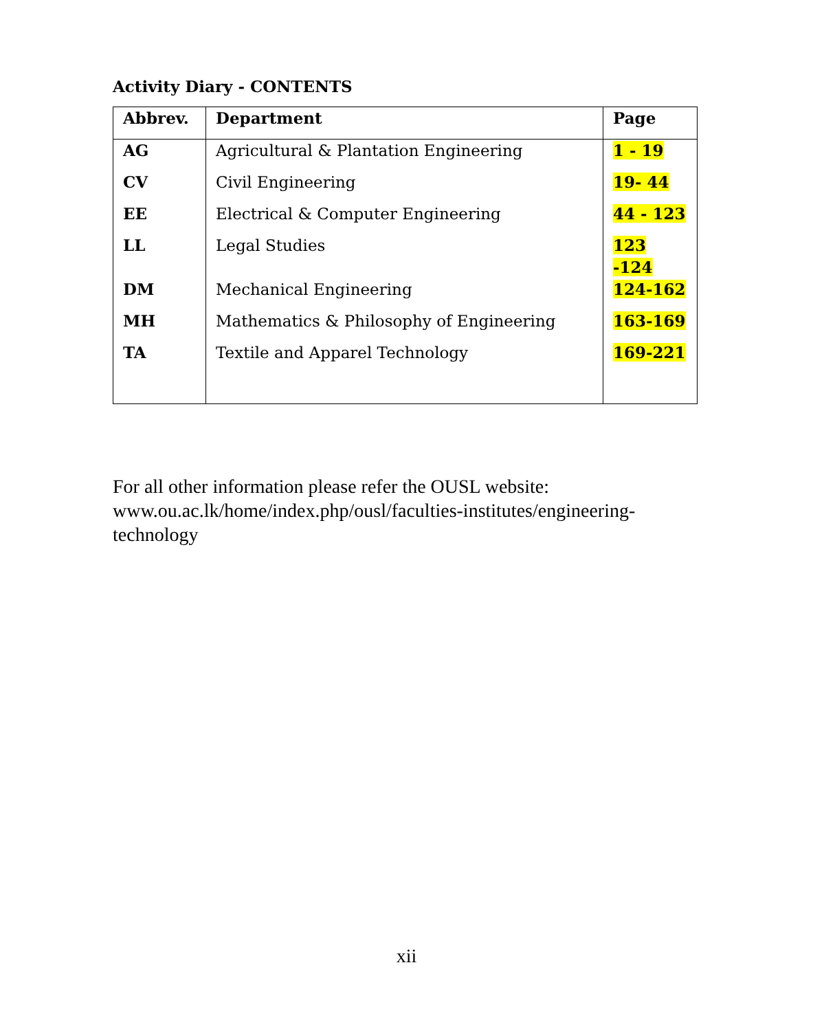Activity Diary - CONTENTS
| Abbrev. | Department | Page |
| --- | --- | --- |
| AG | Agricultural & Plantation Engineering | 1 - 19 |
| CV | Civil Engineering | 19- 44 |
| EE | Electrical & Computer Engineering | 44 - 123 |
| LL | Legal Studies | 123 -124 |
| DM | Mechanical Engineering | 124-162 |
| MH | Mathematics & Philosophy of Engineering | 163-169 |
| TA | Textile and Apparel Technology | 169-221 |
For all other information please refer the OUSL website: www.ou.ac.lk/home/index.php/ousl/faculties-institutes/engineering-technology
xii